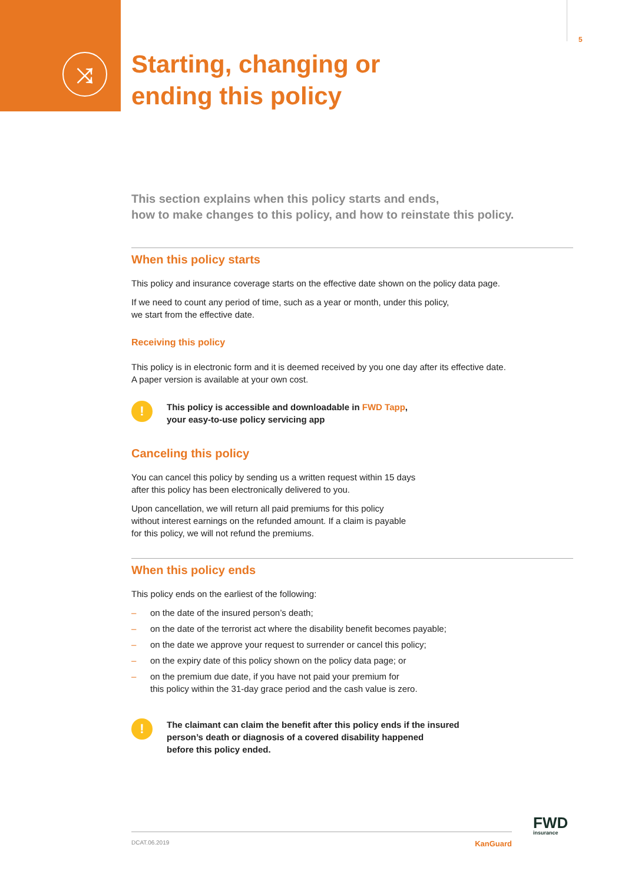⤨
5
Starting, changing or
ending this policy
This section explains when this policy starts and ends,
how to make changes to this policy, and how to reinstate this policy.
When this policy starts
This policy and insurance coverage starts on the effective date shown on the policy data page.
If we need to count any period of time, such as a year or month, under this policy,
we start from the effective date.
Receiving this policy
This policy is in electronic form and it is deemed received by you one day after its effective date.
A paper version is available at your own cost.
!
This policy is accessible and downloadable in FWD Tapp,
your easy-to-use policy servicing app
Canceling this policy
You can cancel this policy by sending us a written request within 15 days
after this policy has been electronically delivered to you.
Upon cancellation, we will return all paid premiums for this policy
without interest earnings on the refunded amount. If a claim is payable
for this policy, we will not refund the premiums.
When this policy ends
This policy ends on the earliest of the following:
– on the date of the insured person’s death;
– on the date of the terrorist act where the disability benefit becomes payable;
– on the date we approve your request to surrender or cancel this policy;
– on the expiry date of this policy shown on the policy data page; or
– on the premium due date, if you have not paid your premium for
this policy within the 31-day grace period and the cash value is zero.
!
The claimant can claim the benefit after this policy ends if the insured
person’s death or diagnosis of a covered disability happened
before this policy ended.
FWD
insurance
DCAT.06.2019 KanGuard